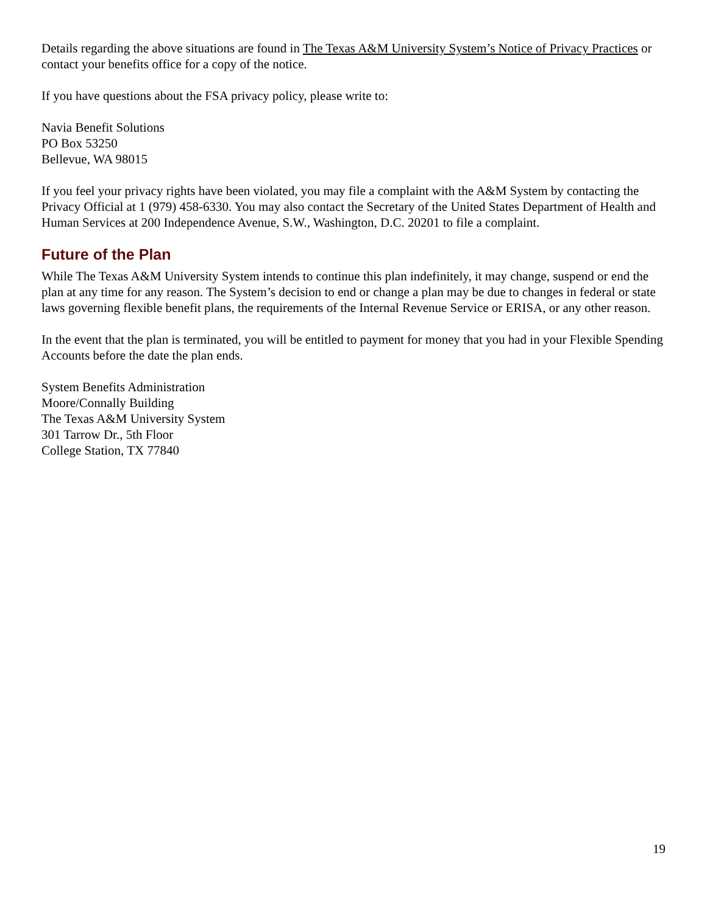Details regarding the above situations are found in The Texas A&M University System’s Notice of Privacy Practices or contact your benefits office for a copy of the notice.
If you have questions about the FSA privacy policy, please write to:
Navia Benefit Solutions
PO Box 53250
Bellevue, WA 98015
If you feel your privacy rights have been violated, you may file a complaint with the A&M System by contacting the Privacy Official at 1 (979) 458-6330. You may also contact the Secretary of the United States Department of Health and Human Services at 200 Independence Avenue, S.W., Washington, D.C. 20201 to file a complaint.
Future of the Plan
While The Texas A&M University System intends to continue this plan indefinitely, it may change, suspend or end the plan at any time for any reason. The System’s decision to end or change a plan may be due to changes in federal or state laws governing flexible benefit plans, the requirements of the Internal Revenue Service or ERISA, or any other reason.
In the event that the plan is terminated, you will be entitled to payment for money that you had in your Flexible Spending Accounts before the date the plan ends.
System Benefits Administration
Moore/Connally Building
The Texas A&M University System
301 Tarrow Dr., 5th Floor
College Station, TX 77840
19